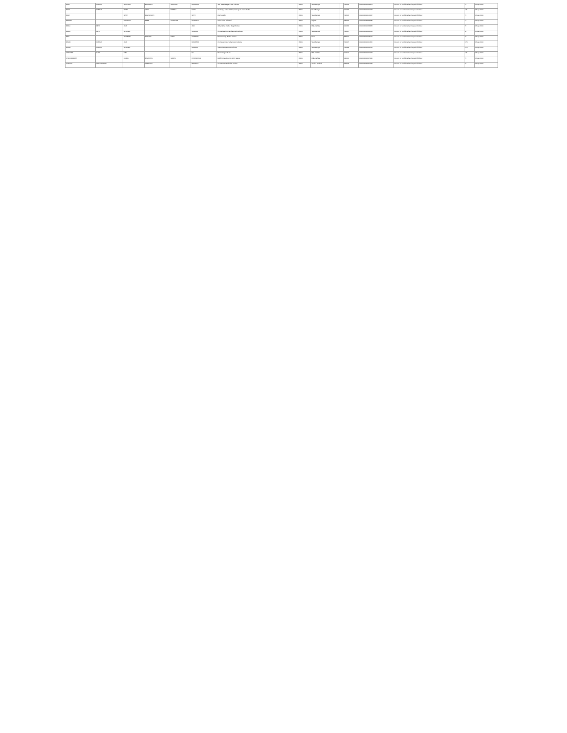| BIJAY | KUMAR | SUKLANA | BISHWANT | SUKLANA | BUSINESS | 11a, Basak Bagan Lane Calcutta | INDIA | West Bengal | | 700006 | 0000000000033873 | Amount for unclaimed and unpaid dividend | 75 | 15-sep-2010 |
| BIJAY | KUMAR | SHAH | LATE | BISHNU | NATH | C/o Durga Kalan 0 099 a,ramsagar Lane Calcutta | INDIA | West Bengal | | 700036 | 0000000000021767 | Amount for unclaimed and unpaid dividend | 118 | 15-sep-2010 |
| BIJAY | | SETH | RAGHUNATH | | SETH | Dist hooghly | INDIA | West Bengal | | 712605 | 0000000000142937 | Amount for unclaimed and unpaid dividend | 75 | 15-sep-2010 |
| BIKRAM | | MOHANTY | PREM | CHANDER | MOHANTY | Gokul Vihar Bhiwandi | INDIA | Gujarat | | 396230 | 0000000026999998 | Amount for unclaimed and unpaid dividend | 57 | 15-sep-2010 |
| BIMLA | DEVI | JAIN | | | JAIN | 402 prabhat Vaidya Marg Mumbai | INDIA | Maharashtra | | 400063 | 0000000000036878 | Amount for unclaimed and unpaid dividend | 75 | 15-sep-2010 |
| BIMLA | DEVI | SHARMA | | | SHARMA | 4/2 Maharshi Devendra Road Calcutta | INDIA | West Bengal | | 700007 | 0000000010900033 | Amount for unclaimed and unpaid dividend | 18 | 15-sep-2010 |
| BINA | | AGARWAL | KAILASH | NATH | AGARWAL | Bihar Trading Market Nandni | INDIA | Bihar | | 834001 | 0000000000009741 | Amount for unclaimed and unpaid dividend | 63 | 15-sep-2010 |
| BINOD | KUMAR | JAIN | | | BUSINESS | C/o Kesarchand Sobachand Calcutta | INDIA | West Bengal | | 700007 | 0000000000011250 | Amount for unclaimed and unpaid dividend | 0.75 | 15-sep-2010 |
| BINOD | KUMAR | SHARMA | | | SHARMA | Vasundra Apartment Calcutta | INDIA | West Bengal | | 700089 | 0000000000035531 | Amount for unclaimed and unpaid dividend | 0.75 | 15-sep-2010 |
| CHANDRA | KANT | DEO | | | NA | Shanti Nagar Thane | INDIA | Maharashtra | | 401107 | 0000000000017267 | Amount for unclaimed and unpaid dividend | 118 | 15-sep-2010 |
| CHANDRAKANT | | NORIA | BHUPSHIN | SOBHU | FEDERATION | Buldhi Nivas Post No 1203 Nagpur | INDIA | Maharashtra | | 440010 | 0000000000007940 | Amount for unclaimed and unpaid dividend | 75 | 15-sep-2010 |
| CHANDU | NARASIMHAM | | CHENCHU | | RAMAIAH | C/o Ramesh Pudukkar Nellore | INDIA | Andhra Pradesh | | 524003 | 0000000021061694 | Amount for unclaimed and unpaid dividend | 75 | 15-sep-2010 |